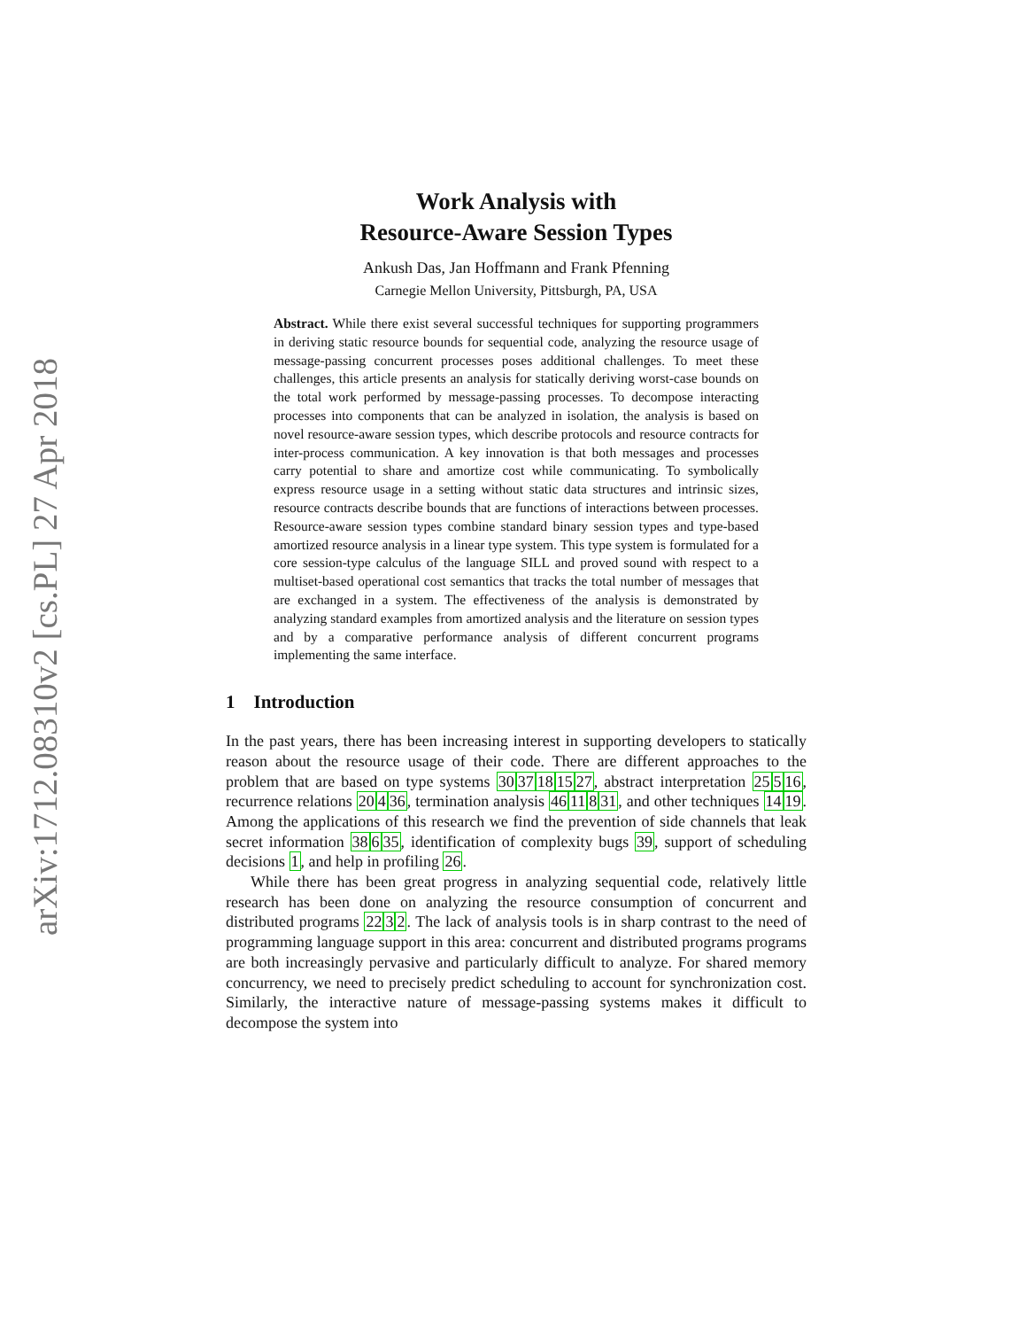arXiv:1712.08310v2 [cs.PL] 27 Apr 2018
Work Analysis with
Resource-Aware Session Types
Ankush Das, Jan Hoffmann and Frank Pfenning
Carnegie Mellon University, Pittsburgh, PA, USA
Abstract. While there exist several successful techniques for supporting programmers in deriving static resource bounds for sequential code, analyzing the resource usage of message-passing concurrent processes poses additional challenges. To meet these challenges, this article presents an analysis for statically deriving worst-case bounds on the total work performed by message-passing processes. To decompose interacting processes into components that can be analyzed in isolation, the analysis is based on novel resource-aware session types, which describe protocols and resource contracts for inter-process communication. A key innovation is that both messages and processes carry potential to share and amortize cost while communicating. To symbolically express resource usage in a setting without static data structures and intrinsic sizes, resource contracts describe bounds that are functions of interactions between processes. Resource-aware session types combine standard binary session types and type-based amortized resource analysis in a linear type system. This type system is formulated for a core session-type calculus of the language SILL and proved sound with respect to a multiset-based operational cost semantics that tracks the total number of messages that are exchanged in a system. The effectiveness of the analysis is demonstrated by analyzing standard examples from amortized analysis and the literature on session types and by a comparative performance analysis of different concurrent programs implementing the same interface.
1 Introduction
In the past years, there has been increasing interest in supporting developers to statically reason about the resource usage of their code. There are different approaches to the problem that are based on type systems 3037181527, abstract interpretation 25516, recurrence relations 20436, termination analysis 4611831, and other techniques 1419. Among the applications of this research we find the prevention of side channels that leak secret information 38635, identification of complexity bugs 39, support of scheduling decisions 1, and help in profiling 26.
While there has been great progress in analyzing sequential code, relatively little research has been done on analyzing the resource consumption of concurrent and distributed programs 2232. The lack of analysis tools is in sharp contrast to the need of programming language support in this area: concurrent and distributed programs programs are both increasingly pervasive and particularly difficult to analyze. For shared memory concurrency, we need to precisely predict scheduling to account for synchronization cost. Similarly, the interactive nature of message-passing systems makes it difficult to decompose the system into